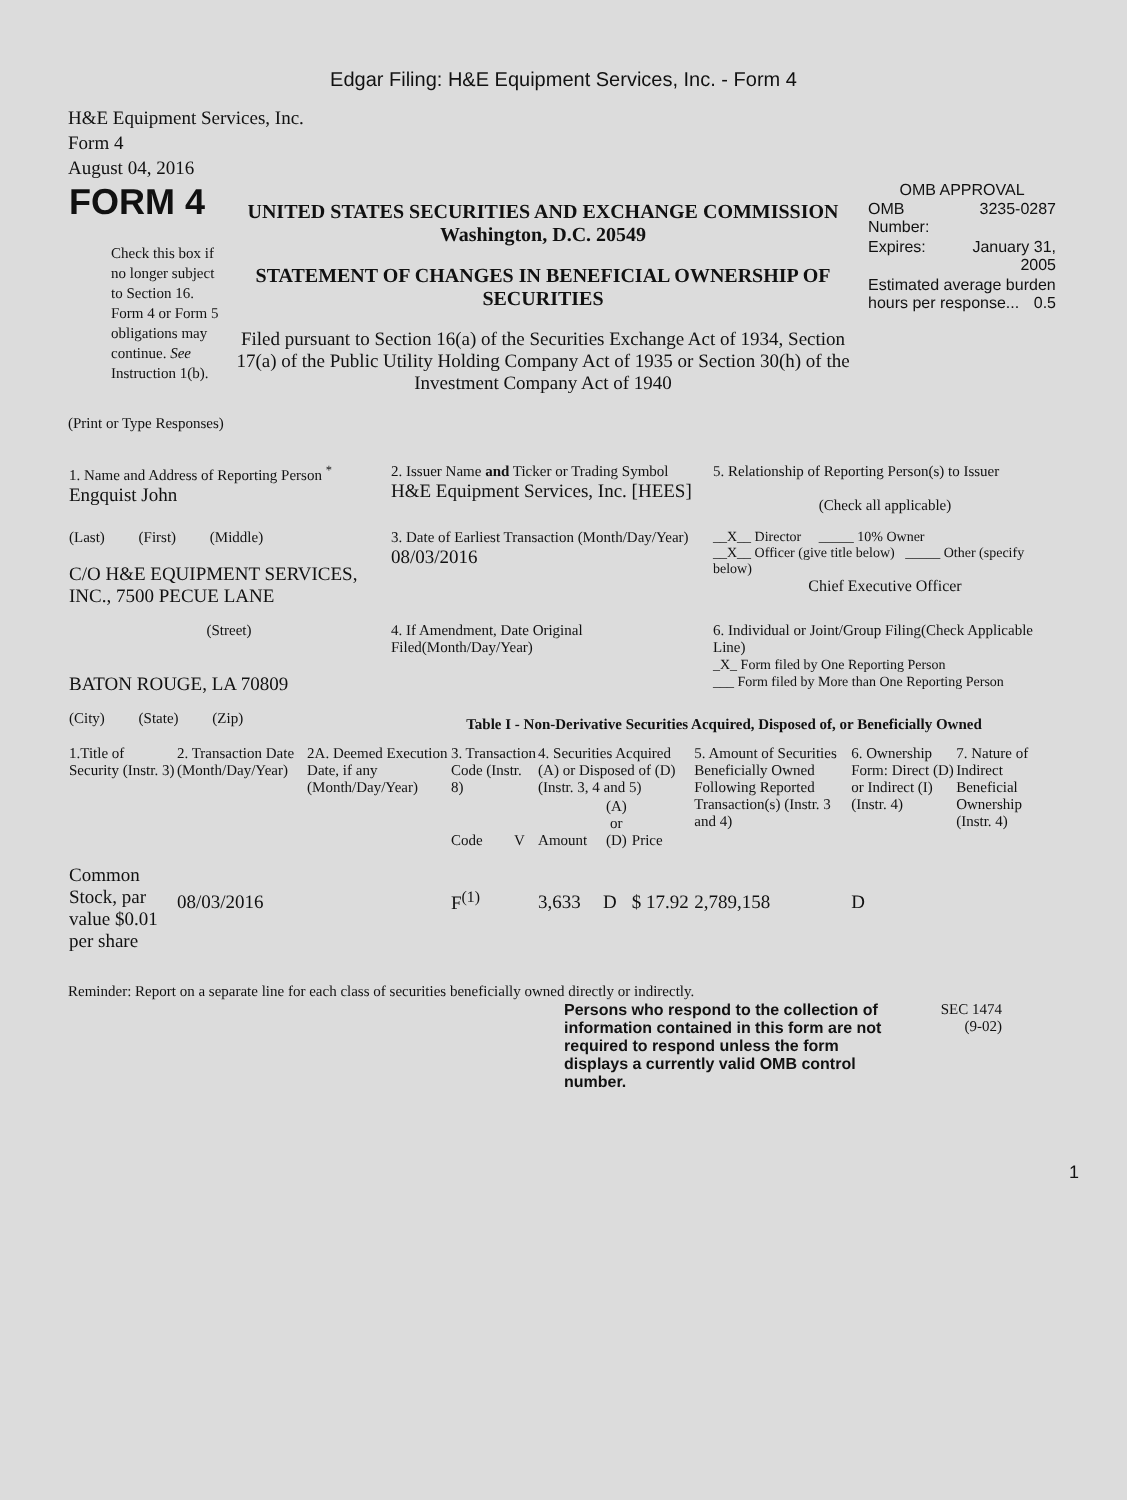Edgar Filing: H&E Equipment Services, Inc. - Form 4
H&E Equipment Services, Inc.
Form 4
August 04, 2016
| FORM 4 Check this box if no longer subject to Section 16. Form 4 or Form 5 obligations may continue. See Instruction 1(b). | UNITED STATES SECURITIES AND EXCHANGE COMMISSION Washington, D.C. 20549 STATEMENT OF CHANGES IN BENEFICIAL OWNERSHIP OF SECURITIES Filed pursuant to Section 16(a) of the Securities Exchange Act of 1934, Section 17(a) of the Public Utility Holding Company Act of 1935 or Section 30(h) of the Investment Company Act of 1940 | OMB APPROVAL / OMB Number: / 3235-0287 / / Expires: / January 31, 2005 / / Estimated average burden hours per response... 0.5 / / |
(Print or Type Responses)
| 1. Name and Address of Reporting Person <sup>*</sup> Engquist John | 2. Issuer Name and Ticker or Trading Symbol H&E Equipment Services, Inc. [HEES] | 5. Relationship of Reporting Person(s) to Issuer (Check all applicable) |
| (Last) (First) (Middle) C/O H&E EQUIPMENT SERVICES, INC., 7500 PECUE LANE | 3. Date of Earliest Transaction (Month/Day/Year) 08/03/2016 | __X__ Director _____ 10% Owner __X__ Officer (give title below) _____ Other (specify below) Chief Executive Officer |
| (Street) BATON ROUGE, LA 70809 | 4. If Amendment, Date Original Filed(Month/Day/Year) | 6. Individual or Joint/Group Filing(Check Applicable Line) _X_ Form filed by One Reporting Person ___ Form filed by More than One Reporting Person |
| (City) (State) (Zip) | Table I - Non-Derivative Securities Acquired, Disposed of, or Beneficially Owned | |
| 1.Title of Security (Instr. 3) | 2. Transaction Date (Month/Day/Year) | 2A. Deemed Execution Date, if any (Month/Day/Year) | 3. Transaction Code (Instr. 8) | | 4. Securities Acquired (A) or Disposed of (D) (Instr. 3, 4 and 5) | | | 5. Amount of Securities Beneficially Owned Following Reported Transaction(s) (Instr. 3 and 4) | 6. Ownership Form: Direct (D) or Indirect (I) (Instr. 4) | 7. Nature of Indirect Beneficial Ownership (Instr. 4) |
| | | | Code | V | Amount | (A) or (D) | Price | | | |
| Common Stock, par value $0.01 per share | 08/03/2016 | | F<sup>(1)</sup> | | 3,633 | D | $ 17.92 | 2,789,158 | D | |
Reminder: Report on a separate line for each class of securities beneficially owned directly or indirectly.
| Persons who respond to the collection of information contained in this form are not required to respond unless the form displays a currently valid OMB control number. | SEC 1474 (9-02) |
1